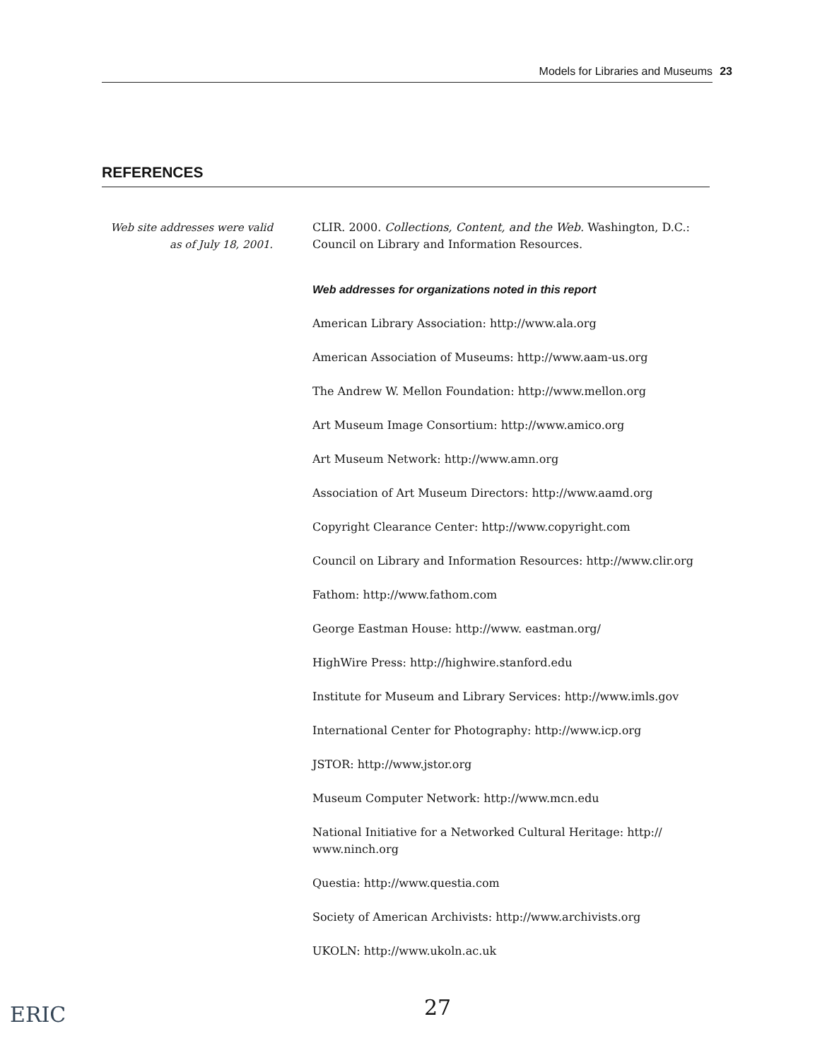Models for Libraries and Museums 23
REFERENCES
Web site addresses were valid
as of July 18, 2001.
CLIR. 2000. Collections, Content, and the Web. Washington, D.C.: Council on Library and Information Resources.
Web addresses for organizations noted in this report
American Library Association: http://www.ala.org
American Association of Museums: http://www.aam-us.org
The Andrew W. Mellon Foundation: http://www.mellon.org
Art Museum Image Consortium: http://www.amico.org
Art Museum Network: http://www.amn.org
Association of Art Museum Directors: http://www.aamd.org
Copyright Clearance Center: http://www.copyright.com
Council on Library and Information Resources: http://www.clir.org
Fathom: http://www.fathom.com
George Eastman House: http://www. eastman.org/
HighWire Press: http://highwire.stanford.edu
Institute for Museum and Library Services: http://www.imls.gov
International Center for Photography: http://www.icp.org
JSTOR: http://www.jstor.org
Museum Computer Network: http://www.mcn.edu
National Initiative for a Networked Cultural Heritage: http:// www.ninch.org
Questia: http://www.questia.com
Society of American Archivists: http://www.archivists.org
UKOLN: http://www.ukoln.ac.uk
ERIC 27